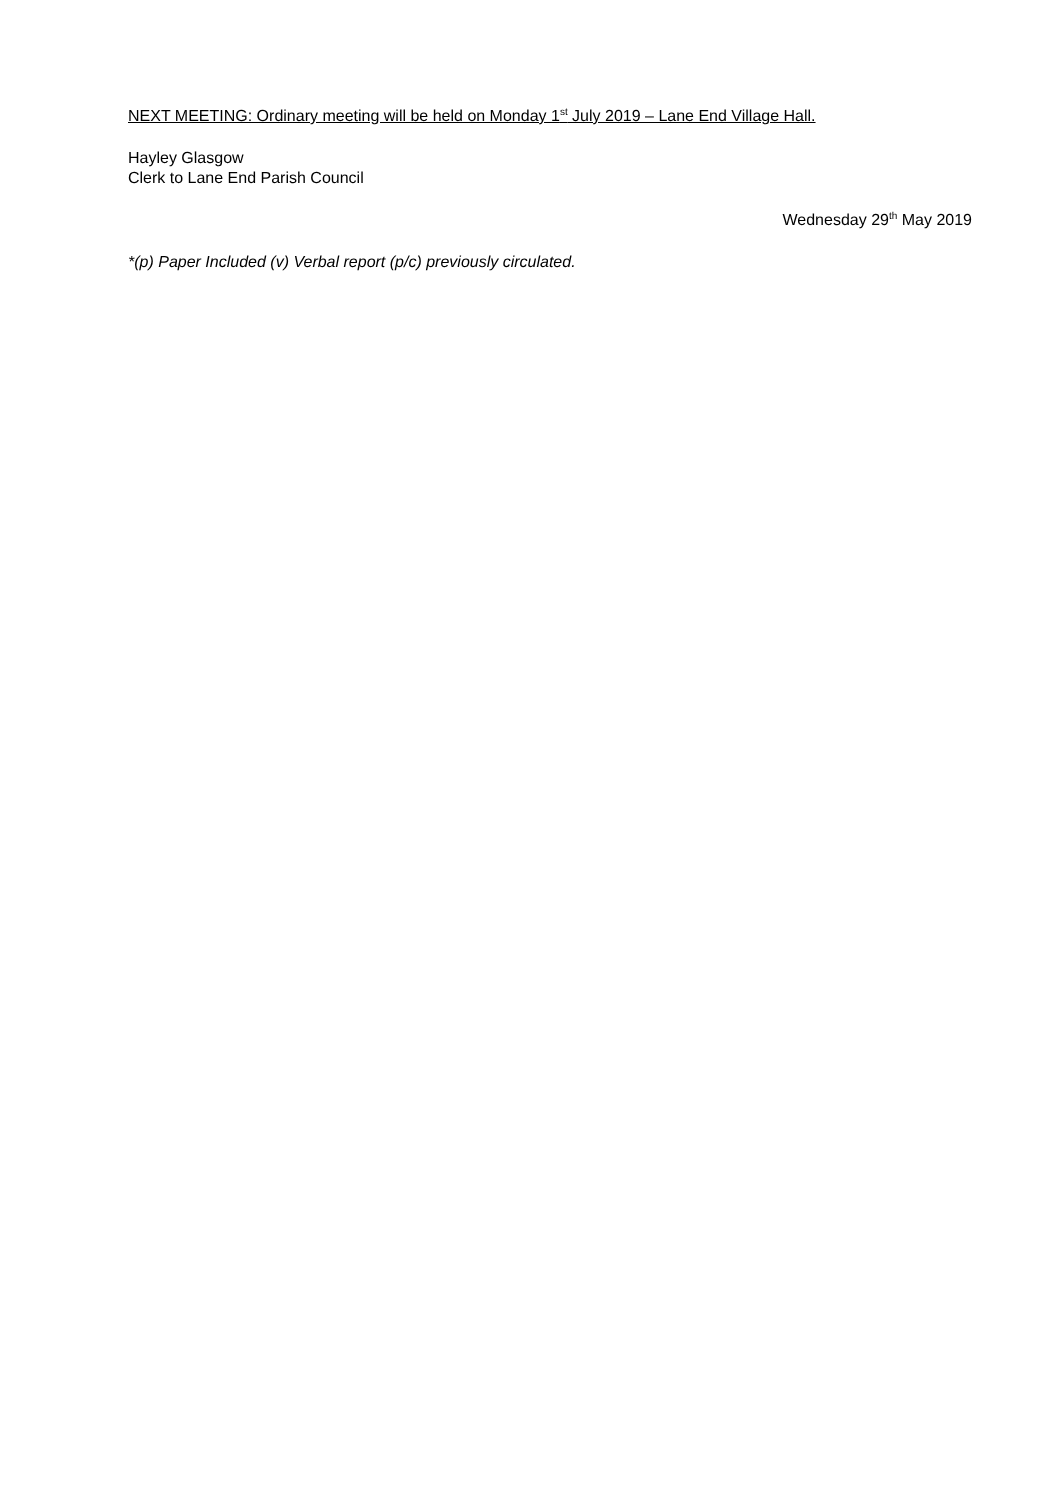NEXT MEETING: Ordinary meeting will be held on Monday 1<sup>st</sup> July 2019 – Lane End Village Hall.
Hayley Glasgow
Clerk to Lane End Parish Council
Wednesday 29<sup>th</sup> May 2019
*(p) Paper Included (v) Verbal report (p/c) previously circulated.